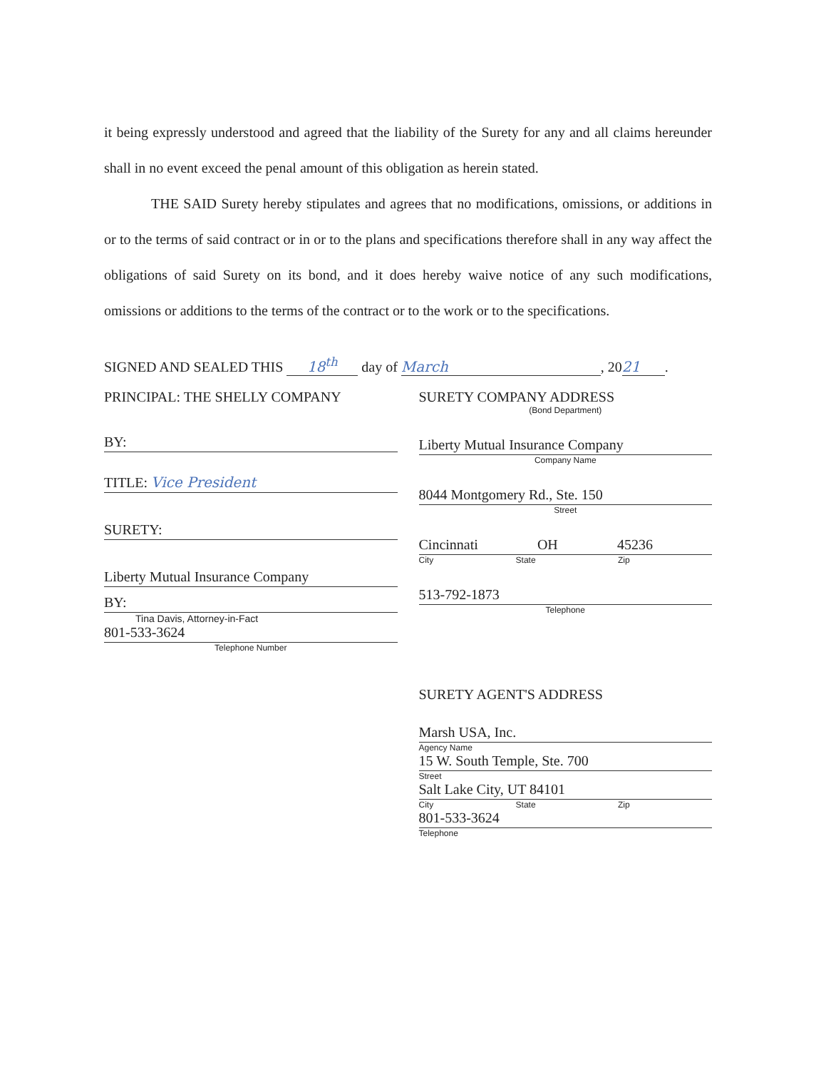it being expressly understood and agreed that the liability of the Surety for any and all claims hereunder shall in no event exceed the penal amount of this obligation as herein stated.
THE SAID Surety hereby stipulates and agrees that no modifications, omissions, or additions in or to the terms of said contract or in or to the plans and specifications therefore shall in any way affect the obligations of said Surety on its bond, and it does hereby waive notice of any such modifications, omissions or additions to the terms of the contract or to the work or to the specifications.
SIGNED AND SEALED THIS 18<sup>th</sup> day of March, 20 21.
PRINCIPAL: THE SHELLY COMPANY
BY:
TITLE: Vice President
SURETY:
Liberty Mutual Insurance Company
BY:
Tina Davis, Attorney-in-Fact
801-533-3624
Telephone Number
SURETY COMPANY ADDRESS
(Bond Department)
Liberty Mutual Insurance Company
Company Name
8044 Montgomery Rd., Ste. 150
Street
Cincinnati OH 45236
City State Zip
513-792-1873
Telephone
SURETY AGENT'S ADDRESS
Marsh USA, Inc.
Agency Name
15 W. South Temple, Ste. 700
Street
Salt Lake City, UT 84101
City State Zip
801-533-3624
Telephone